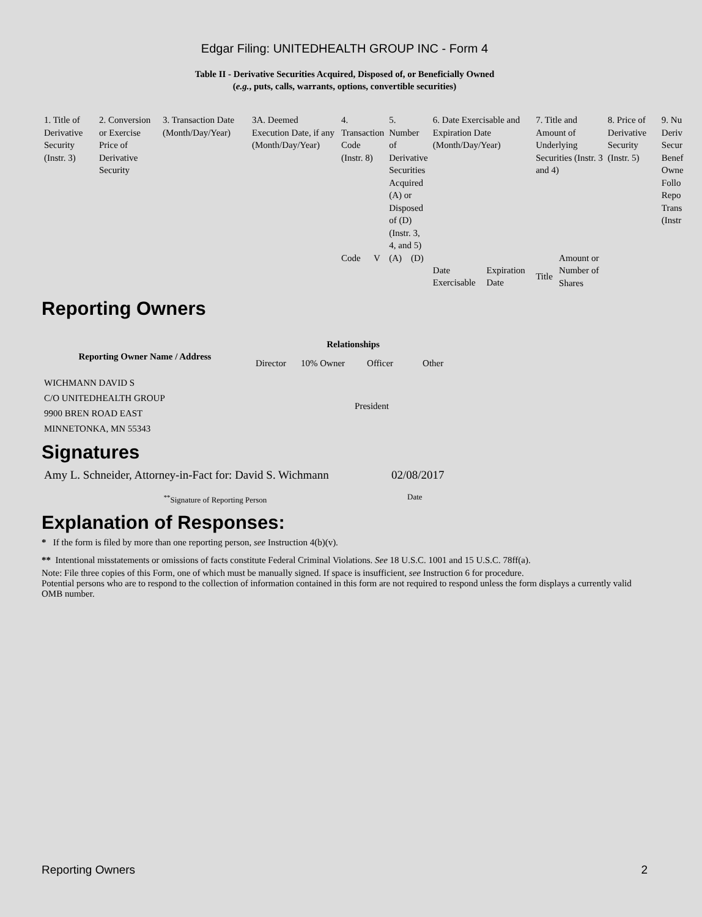Edgar Filing: UNITEDHEALTH GROUP INC - Form 4
Table II - Derivative Securities Acquired, Disposed of, or Beneficially Owned
(e.g., puts, calls, warrants, options, convertible securities)
| 1. Title of Derivative Security (Instr. 3) | 2. Conversion or Exercise Price of Derivative Security | 3. Transaction Date (Month/Day/Year) | 3A. Deemed Execution Date, if any (Month/Day/Year) | 4. Transaction Code (Instr. 8) | | 5. Number of Derivative Securities Acquired (A) or Disposed of (D) (Instr. 3, 4, and 5) | | 6. Date Exercisable and Expiration Date (Month/Day/Year) | | 7. Title and Amount of Underlying Securities (Instr. 3 and 4) | | 8. Price of Derivative Security (Instr. 5) | 9. Nu Deriv Secur Benef Owne Follo Repo Trans (Instr |
| | | | | Code | V | (A) | (D) | Date Exercisable | Expiration Date | Title | Amount or Number of Shares | | |
Reporting Owners
| Reporting Owner Name / Address | Relationships | | | |
| --- | --- | --- | --- | --- |
| | Director | 10% Owner | Officer | Other |
| WICHMANN DAVID S C/O UNITEDHEALTH GROUP 9900 BREN ROAD EAST MINNETONKA, MN 55343 | | | President | |
Signatures
| Amy L. Schneider, Attorney-in-Fact for: David S. Wichmann | 02/08/2017 |
| <sup>**</sup> Signature of Reporting Person | Date |
Explanation of Responses:
* If the form is filed by more than one reporting person, see Instruction 4(b)(v).
** Intentional misstatements or omissions of facts constitute Federal Criminal Violations. See 18 U.S.C. 1001 and 15 U.S.C. 78ff(a).
Note: File three copies of this Form, one of which must be manually signed. If space is insufficient, see Instruction 6 for procedure.
Potential persons who are to respond to the collection of information contained in this form are not required to respond unless the form displays a currently valid OMB number.
Reporting Owners 2